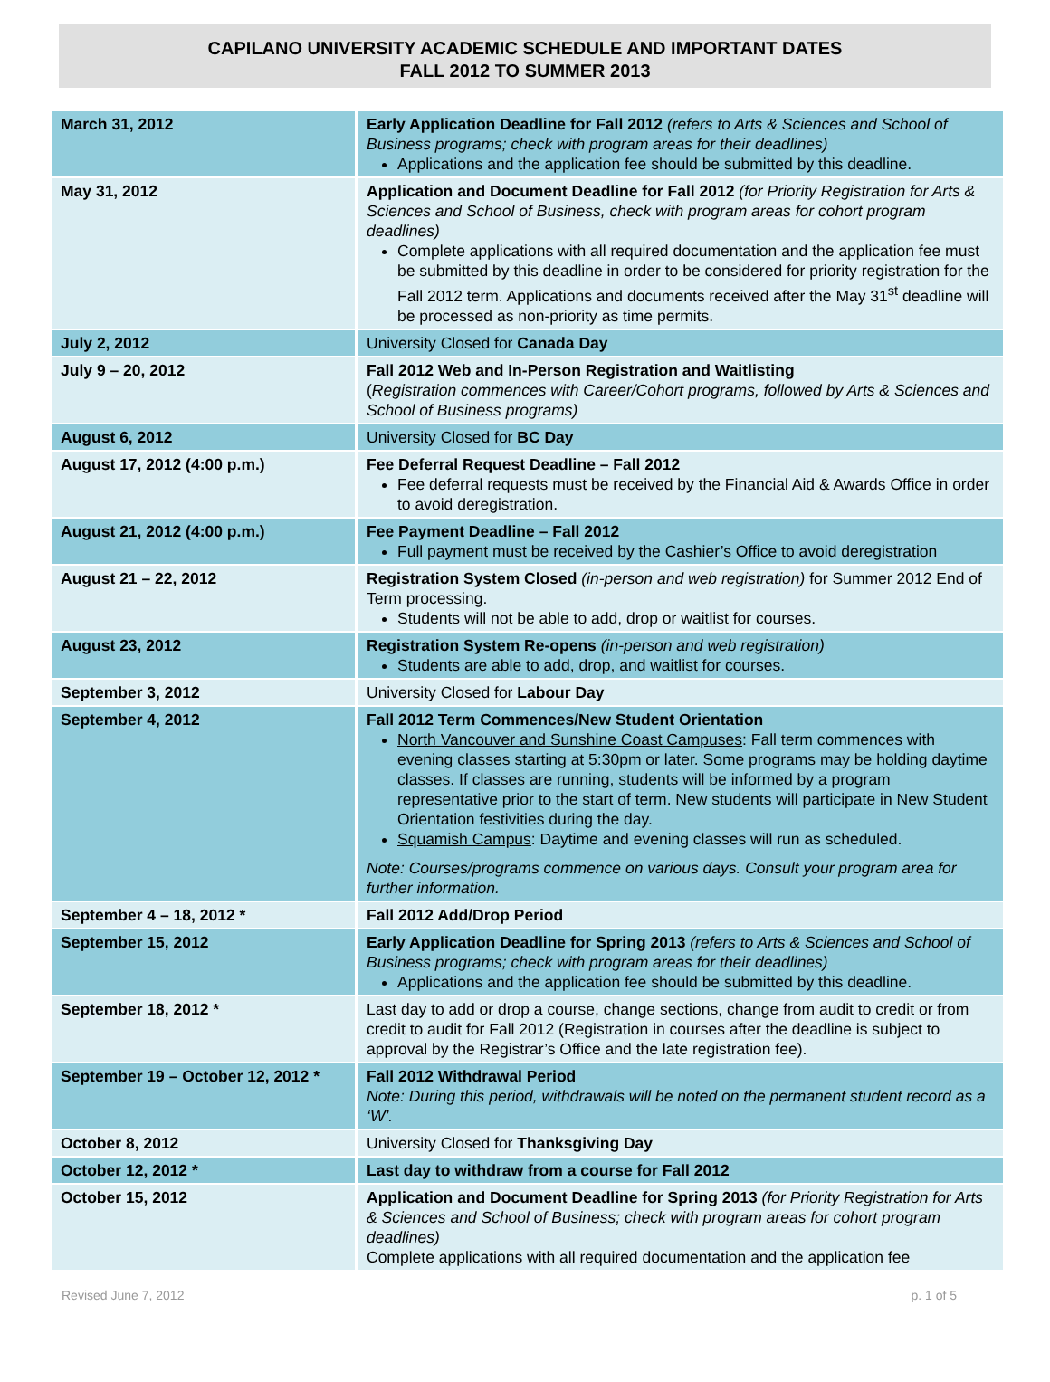CAPILANO UNIVERSITY ACADEMIC SCHEDULE AND IMPORTANT DATES
FALL 2012 TO SUMMER 2013
| March 31, 2012 | Early Application Deadline for Fall 2012 (refers to Arts & Sciences and School of Business programs; check with program areas for their deadlines) Applications and the application fee should be submitted by this deadline. |
| May 31, 2012 | Application and Document Deadline for Fall 2012 (for Priority Registration for Arts & Sciences and School of Business, check with program areas for cohort program deadlines) Complete applications with all required documentation and the application fee must be submitted by this deadline in order to be considered for priority registration for the Fall 2012 term. Applications and documents received after the May 31<sup>st</sup> deadline will be processed as non-priority as time permits. |
| July 2, 2012 | University Closed for Canada Day |
| July 9 – 20, 2012 | Fall 2012 Web and In-Person Registration and Waitlisting ( Registration commences with Career/Cohort programs, followed by Arts & Sciences and School of Business programs) |
| August 6, 2012 | University Closed for BC Day |
| August 17, 2012 (4:00 p.m.) | Fee Deferral Request Deadline – Fall 2012 Fee deferral requests must be received by the Financial Aid & Awards Office in order to avoid deregistration. |
| August 21, 2012 (4:00 p.m.) | Fee Payment Deadline – Fall 2012 Full payment must be received by the Cashier’s Office to avoid deregistration |
| August 21 – 22, 2012 | Registration System Closed (in-person and web registration) for Summer 2012 End of Term processing. Students will not be able to add, drop or waitlist for courses. |
| August 23, 2012 | Registration System Re-opens (in-person and web registration) Students are able to add, drop, and waitlist for courses. |
| September 3, 2012 | University Closed for Labour Day |
| September 4, 2012 | Fall 2012 Term Commences/New Student Orientation North Vancouver and Sunshine Coast Campuses : Fall term commences with evening classes starting at 5:30pm or later. Some programs may be holding daytime classes. If classes are running, students will be informed by a program representative prior to the start of term. New students will participate in New Student Orientation festivities during the day. Squamish Campus : Daytime and evening classes will run as scheduled. Note: Courses/programs commence on various days. Consult your program area for further information. |
| September 4 – 18, 2012 * | Fall 2012 Add/Drop Period |
| September 15, 2012 | Early Application Deadline for Spring 2013 (refers to Arts & Sciences and School of Business programs; check with program areas for their deadlines) Applications and the application fee should be submitted by this deadline. |
| September 18, 2012 * | Last day to add or drop a course, change sections, change from audit to credit or from credit to audit for Fall 2012 (Registration in courses after the deadline is subject to approval by the Registrar’s Office and the late registration fee). |
| September 19 – October 12, 2012 * | Fall 2012 Withdrawal Period Note: During this period, withdrawals will be noted on the permanent student record as a ‘W’. |
| October 8, 2012 | University Closed for Thanksgiving Day |
| October 12, 2012 * | Last day to withdraw from a course for Fall 2012 |
| October 15, 2012 | Application and Document Deadline for Spring 2013 (for Priority Registration for Arts & Sciences and School of Business; check with program areas for cohort program deadlines) Complete applications with all required documentation and the application fee |
Revised June 7, 2012 p. 1 of 5